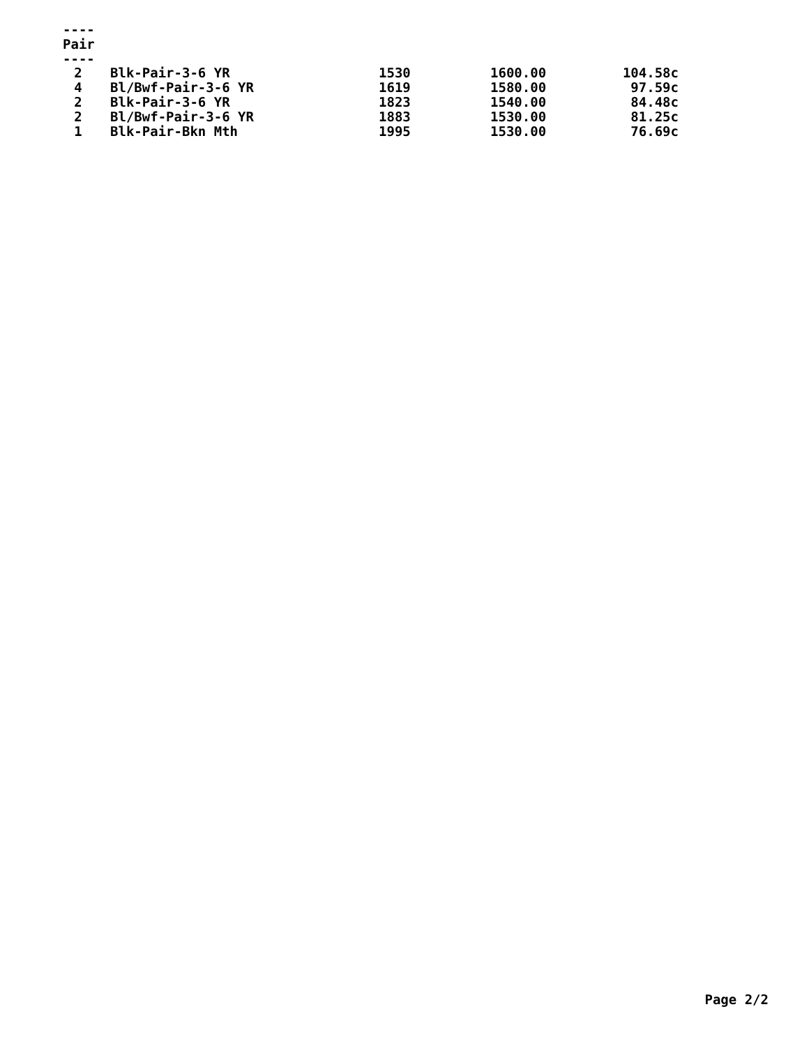----
Pair
----
| 2 | Blk-Pair-3-6 YR | 1530 | 1600.00 | 104.58c |
| 4 | Bl/Bwf-Pair-3-6 YR | 1619 | 1580.00 | 97.59c |
| 2 | Blk-Pair-3-6 YR | 1823 | 1540.00 | 84.48c |
| 2 | Bl/Bwf-Pair-3-6 YR | 1883 | 1530.00 | 81.25c |
| 1 | Blk-Pair-Bkn Mth | 1995 | 1530.00 | 76.69c |
Page 2/2